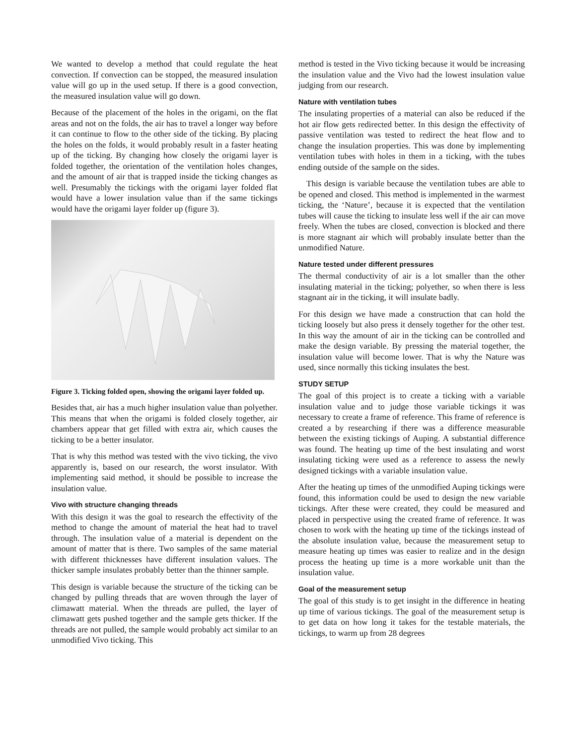We wanted to develop a method that could regulate the heat convection. If convection can be stopped, the measured insulation value will go up in the used setup. If there is a good convection, the measured insulation value will go down.
Because of the placement of the holes in the origami, on the flat areas and not on the folds, the air has to travel a longer way before it can continue to flow to the other side of the ticking. By placing the holes on the folds, it would probably result in a faster heating up of the ticking. By changing how closely the origami layer is folded together, the orientation of the ventilation holes changes, and the amount of air that is trapped inside the ticking changes as well. Presumably the tickings with the origami layer folded flat would have a lower insulation value than if the same tickings would have the origami layer folder up (figure 3).
Figure 3. Ticking folded open, showing the origami layer folded up.
Besides that, air has a much higher insulation value than polyether. This means that when the origami is folded closely together, air chambers appear that get filled with extra air, which causes the ticking to be a better insulator.
That is why this method was tested with the vivo ticking, the vivo apparently is, based on our research, the worst insulator. With implementing said method, it should be possible to increase the insulation value.
Vivo with structure changing threads
With this design it was the goal to research the effectivity of the method to change the amount of material the heat had to travel through. The insulation value of a material is dependent on the amount of matter that is there. Two samples of the same material with different thicknesses have different insulation values. The thicker sample insulates probably better than the thinner sample.
This design is variable because the structure of the ticking can be changed by pulling threads that are woven through the layer of climawatt material. When the threads are pulled, the layer of climawatt gets pushed together and the sample gets thicker. If the threads are not pulled, the sample would probably act similar to an unmodified Vivo ticking. This
method is tested in the Vivo ticking because it would be increasing the insulation value and the Vivo had the lowest insulation value judging from our research.
Nature with ventilation tubes
The insulating properties of a material can also be reduced if the hot air flow gets redirected better. In this design the effectivity of passive ventilation was tested to redirect the heat flow and to change the insulation properties. This was done by implementing ventilation tubes with holes in them in a ticking, with the tubes ending outside of the sample on the sides.
This design is variable because the ventilation tubes are able to be opened and closed. This method is implemented in the warmest ticking, the ‘Nature’, because it is expected that the ventilation tubes will cause the ticking to insulate less well if the air can move freely. When the tubes are closed, convection is blocked and there is more stagnant air which will probably insulate better than the unmodified Nature.
Nature tested under different pressures
The thermal conductivity of air is a lot smaller than the other insulating material in the ticking; polyether, so when there is less stagnant air in the ticking, it will insulate badly.
For this design we have made a construction that can hold the ticking loosely but also press it densely together for the other test. In this way the amount of air in the ticking can be controlled and make the design variable. By pressing the material together, the insulation value will become lower. That is why the Nature was used, since normally this ticking insulates the best.
STUDY SETUP
The goal of this project is to create a ticking with a variable insulation value and to judge those variable tickings it was necessary to create a frame of reference. This frame of reference is created a by researching if there was a difference measurable between the existing tickings of Auping. A substantial difference was found. The heating up time of the best insulating and worst insulating ticking were used as a reference to assess the newly designed tickings with a variable insulation value.
After the heating up times of the unmodified Auping tickings were found, this information could be used to design the new variable tickings. After these were created, they could be measured and placed in perspective using the created frame of reference. It was chosen to work with the heating up time of the tickings instead of the absolute insulation value, because the measurement setup to measure heating up times was easier to realize and in the design process the heating up time is a more workable unit than the insulation value.
Goal of the measurement setup
The goal of this study is to get insight in the difference in heating up time of various tickings. The goal of the measurement setup is to get data on how long it takes for the testable materials, the tickings, to warm up from 28 degrees